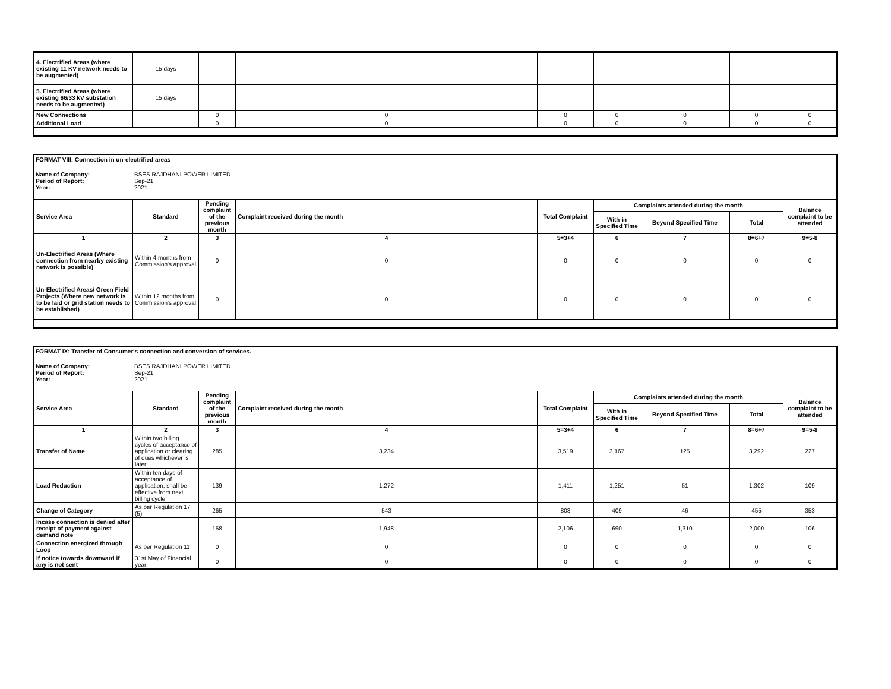| 4. Electrified Areas (where existing 11 KV network needs to be augmented) | 15 days | | | | | | | |
| 5. Electrified Areas (where existing 66/33 kV substation needs to be augmented) | 15 days | | | | | | | |
| New Connections | | 0 | 0 | 0 | 0 | 0 | 0 | 0 |
| Additional Load | | 0 | 0 | 0 | 0 | 0 | 0 | 0 |
FORMAT VIII: Connection in un-electrified areas
| Name of Company: | BSES RAJDHANI POWER LIMITED. |
| Period of Report: | Sep-21 |
| Year: | 2021 |
| Service Area | Standard | Pending complaint of the previous month | Complaint received during the month | Total Complaint | Complaints attended during the month | | | Balance complaint to be attended |
| --- | --- | --- | --- | --- | --- | --- | --- | --- |
| | | | | | With in Specified Time | Beyond Specified Time | Total | |
| 1 | 2 | 3 | 4 | 5=3+4 | 6 | 7 | 8=6+7 | 9=5-8 |
| Un-Electrified Areas (Where connection from nearby existing network is possible) | Within 4 months from Commission's approval | 0 | 0 | 0 | 0 | 0 | 0 | 0 |
| Un-Electrified Areas/ Green Field Projects (Where new network is to be laid or grid station needs to be established) | Within 12 months from Commission's approval | 0 | 0 | 0 | 0 | 0 | 0 | 0 |
FORMAT IX: Transfer of Consumer's connection and conversion of services.
| Name of Company: | BSES RAJDHANI POWER LIMITED. |
| Period of Report: | Sep-21 |
| Year: | 2021 |
| Service Area | Standard | Pending complaint of the previous month | Complaint received during the month | Total Complaint | Complaints attended during the month | | | Balance complaint to be attended |
| --- | --- | --- | --- | --- | --- | --- | --- | --- |
| | | | | | With in Specified Time | Beyond Specified Time | Total | |
| 1 | 2 | 3 | 4 | 5=3+4 | 6 | 7 | 8=6+7 | 9=5-8 |
| Transfer of Name | Within two billing cycles of acceptance of application or clearing of dues whichever is later | 285 | 3,234 | 3,519 | 3,167 | 125 | 3,292 | 227 |
| Load Reduction | Within ten days of acceptance of application, shall be effective from next billing cycle | 139 | 1,272 | 1,411 | 1,251 | 51 | 1,302 | 109 |
| Change of Category | As per Regulation 17 (5) | 265 | 543 | 808 | 409 | 46 | 455 | 353 |
| Incase connection is denied after receipt of payment against demand note | - | 158 | 1,948 | 2,106 | 690 | 1,310 | 2,000 | 106 |
| Connection energized through Loop | As per Regulation 11 | 0 | 0 | 0 | 0 | 0 | 0 | 0 |
| If notice towards downward if any is not sent | 31st May of Financial year | 0 | 0 | 0 | 0 | 0 | 0 | 0 |